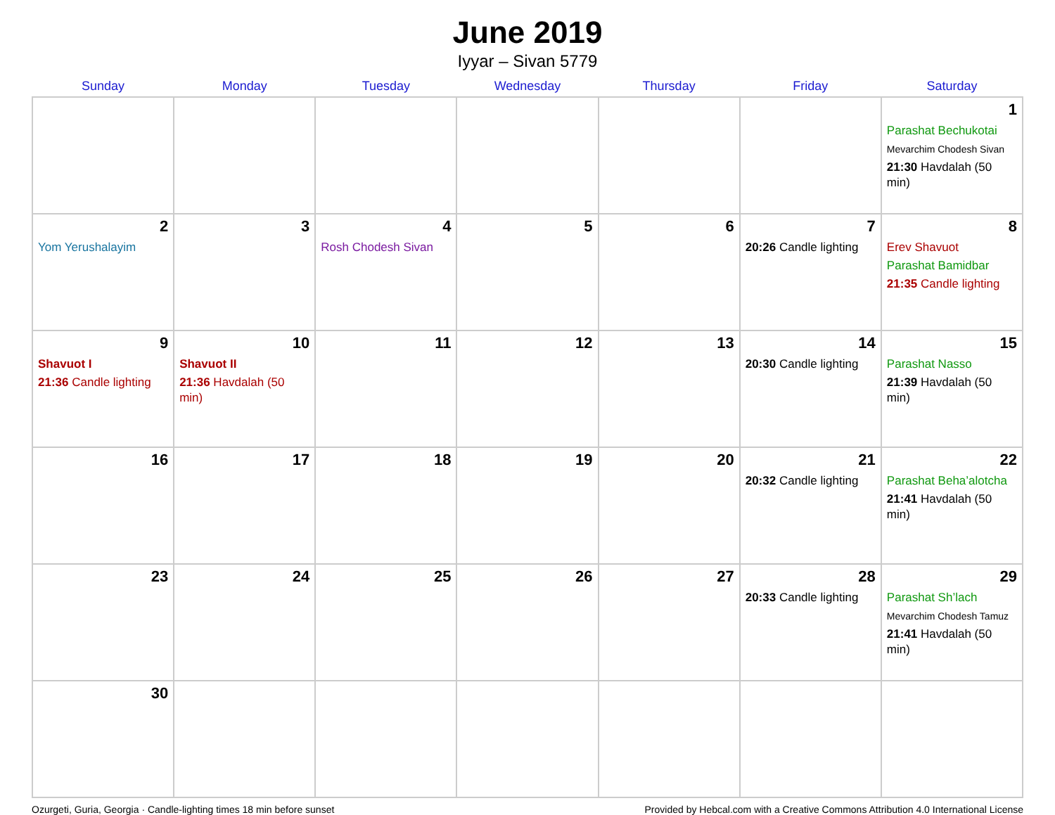June 2019
Iyyar – Sivan 5779
| Sunday | Monday | Tuesday | Wednesday | Thursday | Friday | Saturday |
| --- | --- | --- | --- | --- | --- | --- |
| | | | | | | 1 Parashat Bechukotai Mevarchim Chodesh Sivan 21:30 Havdalah (50 min) |
| 2 Yom Yerushalayim | 3 | 4 Rosh Chodesh Sivan | 5 | 6 | 7 20:26 Candle lighting | 8 Erev Shavuot Parashat Bamidbar 21:35 Candle lighting |
| 9 Shavuot I 21:36 Candle lighting | 10 Shavuot II 21:36 Havdalah (50 min) | 11 | 12 | 13 | 14 20:30 Candle lighting | 15 Parashat Nasso 21:39 Havdalah (50 min) |
| 16 | 17 | 18 | 19 | 20 | 21 20:32 Candle lighting | 22 Parashat Beha’alotcha 21:41 Havdalah (50 min) |
| 23 | 24 | 25 | 26 | 27 | 28 20:33 Candle lighting | 29 Parashat Sh’lach Mevarchim Chodesh Tamuz 21:41 Havdalah (50 min) |
| 30 | | | | | | |
Ozurgeti, Guria, Georgia · Candle-lighting times 18 min before sunset Provided by Hebcal.com with a Creative Commons Attribution 4.0 International License